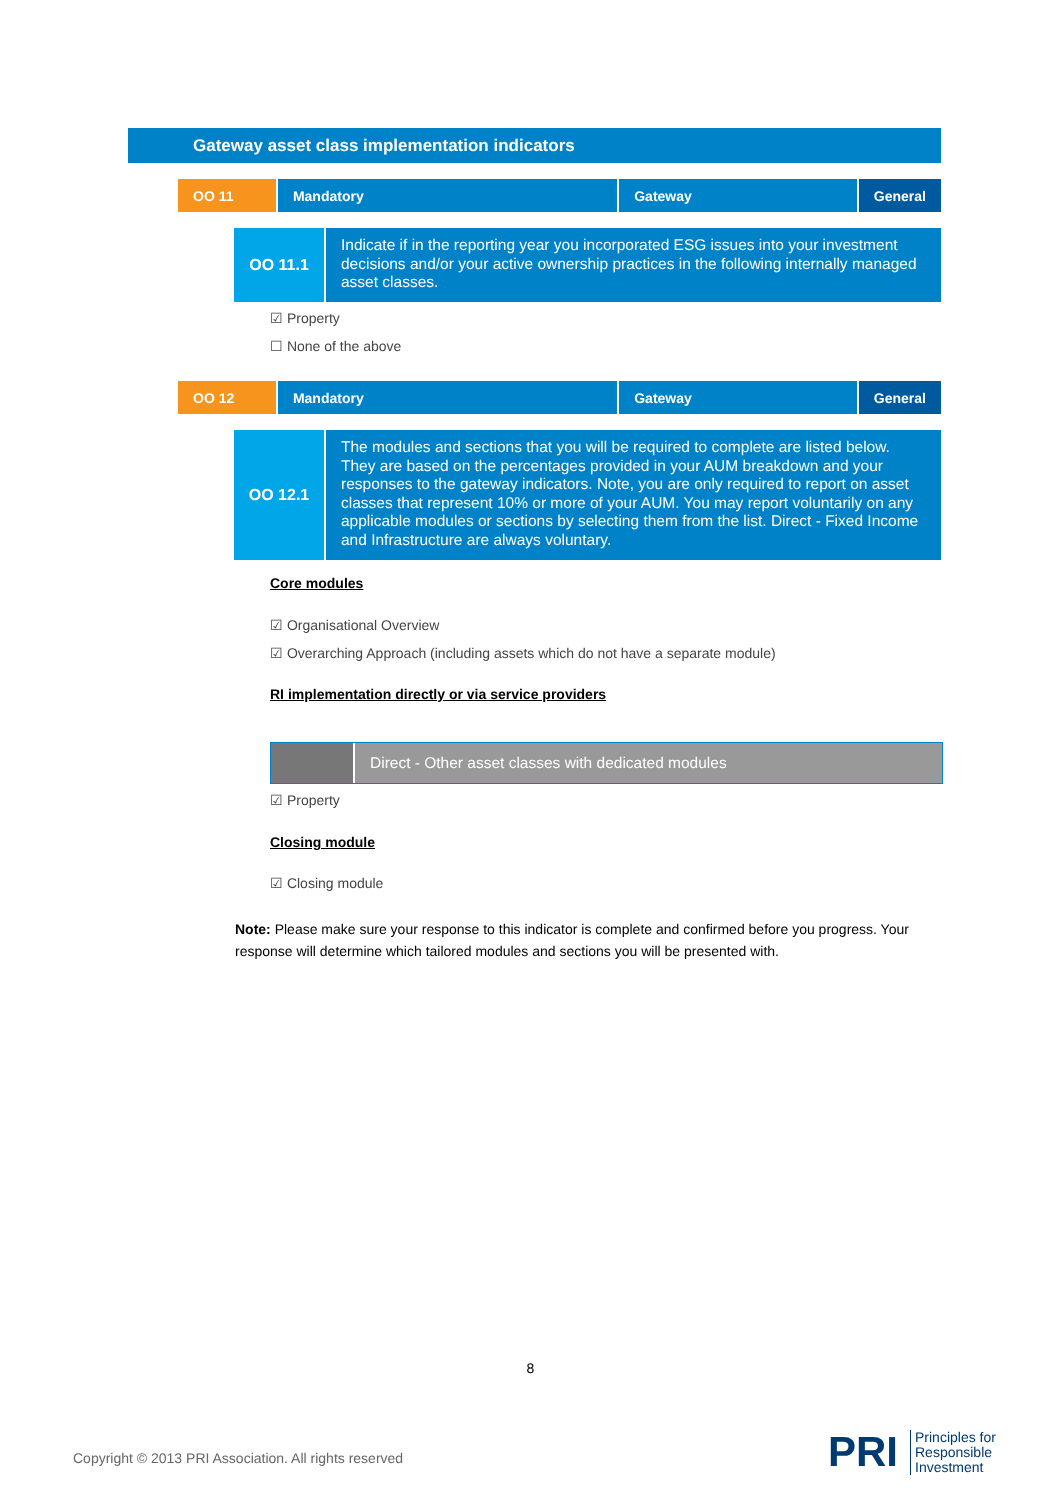Gateway asset class implementation indicators
| OO 11 | Mandatory | Gateway | General |
OO 11.1
Indicate if in the reporting year you incorporated ESG issues into your investment decisions and/or your active ownership practices in the following internally managed asset classes.
☑ Property
☐ None of the above
| OO 12 | Mandatory | Gateway | General |
OO 12.1
The modules and sections that you will be required to complete are listed below. They are based on the percentages provided in your AUM breakdown and your responses to the gateway indicators. Note, you are only required to report on asset classes that represent 10% or more of your AUM. You may report voluntarily on any applicable modules or sections by selecting them from the list. Direct - Fixed Income and Infrastructure are always voluntary.
Core modules
☑ Organisational Overview
☑ Overarching Approach (including assets which do not have a separate module)
RI implementation directly or via service providers
Direct - Other asset classes with dedicated modules
☑ Property
Closing module
☑ Closing module
Note: Please make sure your response to this indicator is complete and confirmed before you progress. Your response will determine which tailored modules and sections you will be presented with.
8
Copyright © 2013 PRI Association. All rights reserved
PRI
Principles for
Responsible
Investment